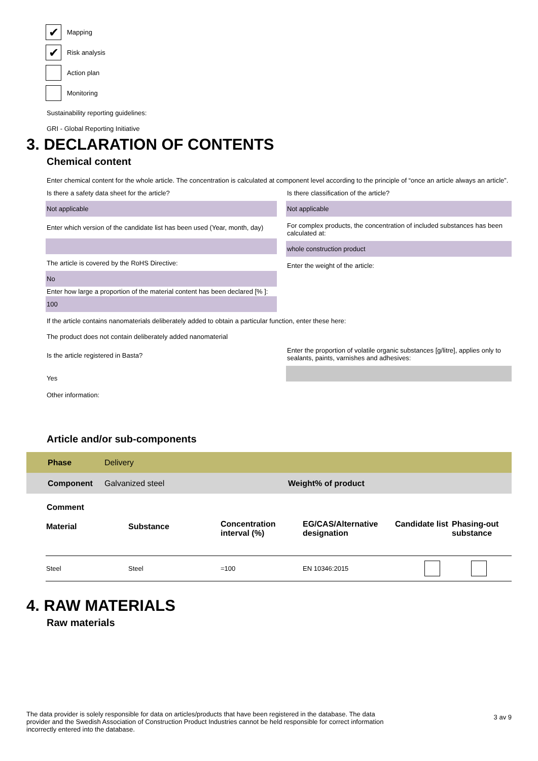✔
Mapping
✔
Risk analysis
Action plan
Monitoring
Sustainability reporting guidelines:
GRI - Global Reporting Initiative
3. DECLARATION OF CONTENTS
Chemical content
Enter chemical content for the whole article. The concentration is calculated at component level according to the principle of “once an article always an article”.
Is there a safety data sheet for the article?
Not applicable
Enter which version of the candidate list has been used (Year, month, day)
The article is covered by the RoHS Directive:
No
Enter how large a proportion of the material content has been declared [% ]:
100
Is there classification of the article?
Not applicable
For complex products, the concentration of included substances has been calculated at:
whole construction product
Enter the weight of the article:
If the article contains nanomaterials deliberately added to obtain a particular function, enter these here:
The product does not contain deliberately added nanomaterial
Is the article registered in Basta?
Yes
Other information:
Enter the proportion of volatile organic substances [g/litre], applies only to sealants, paints, varnishes and adhesives:
Article and/or sub-components
| Phase | Delivery | |
| Component | Galvanized steel | Weight% of product |
Comment
| Material | Substance | Concentration interval (%) | EG/CAS/Alternative designation | Candidate list | Phasing-out substance |
| --- | --- | --- | --- | --- | --- |
| Steel | Steel | =100 | EN 10346:2015 | | |
4. RAW MATERIALS
Raw materials
The data provider is solely responsible for data on articles/products that have been registered in the database. The data provider and the Swedish Association of Construction Product Industries cannot be held responsible for correct information incorrectly entered into the database.
3 av 9